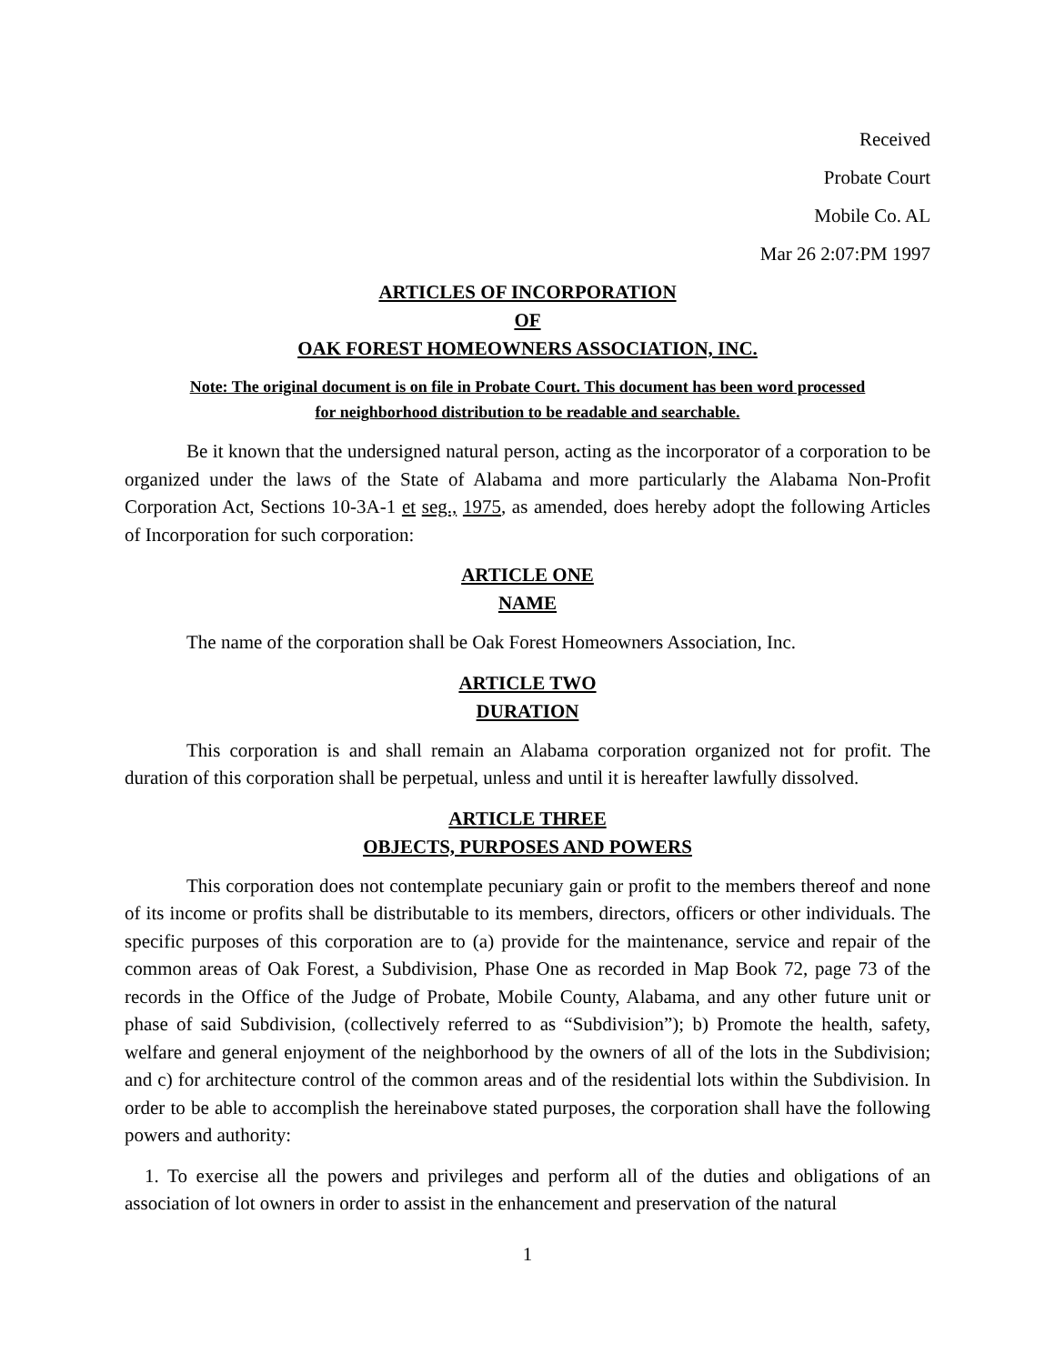Received
Probate Court
Mobile Co. AL
Mar 26 2:07:PM 1997
ARTICLES OF INCORPORATION
OF
OAK FOREST HOMEOWNERS ASSOCIATION, INC.
Note: The original document is on file in Probate Court. This document has been word processed
for neighborhood distribution to be readable and searchable.
Be it known that the undersigned natural person, acting as the incorporator of a corporation to be organized under the laws of the State of Alabama and more particularly the Alabama Non-Profit Corporation Act, Sections 10-3A-1 et seg., 1975, as amended, does hereby adopt the following Articles of Incorporation for such corporation:
ARTICLE ONE
NAME
The name of the corporation shall be Oak Forest Homeowners Association, Inc.
ARTICLE TWO
DURATION
This corporation is and shall remain an Alabama corporation organized not for profit. The duration of this corporation shall be perpetual, unless and until it is hereafter lawfully dissolved.
ARTICLE THREE
OBJECTS, PURPOSES AND POWERS
This corporation does not contemplate pecuniary gain or profit to the members thereof and none of its income or profits shall be distributable to its members, directors, officers or other individuals. The specific purposes of this corporation are to (a) provide for the maintenance, service and repair of the common areas of Oak Forest, a Subdivision, Phase One as recorded in Map Book 72, page 73 of the records in the Office of the Judge of Probate, Mobile County, Alabama, and any other future unit or phase of said Subdivision, (collectively referred to as “Subdivision”); b) Promote the health, safety, welfare and general enjoyment of the neighborhood by the owners of all of the lots in the Subdivision; and c) for architecture control of the common areas and of the residential lots within the Subdivision. In order to be able to accomplish the hereinabove stated purposes, the corporation shall have the following powers and authority:
1. To exercise all the powers and privileges and perform all of the duties and obligations of an association of lot owners in order to assist in the enhancement and preservation of the natural
1